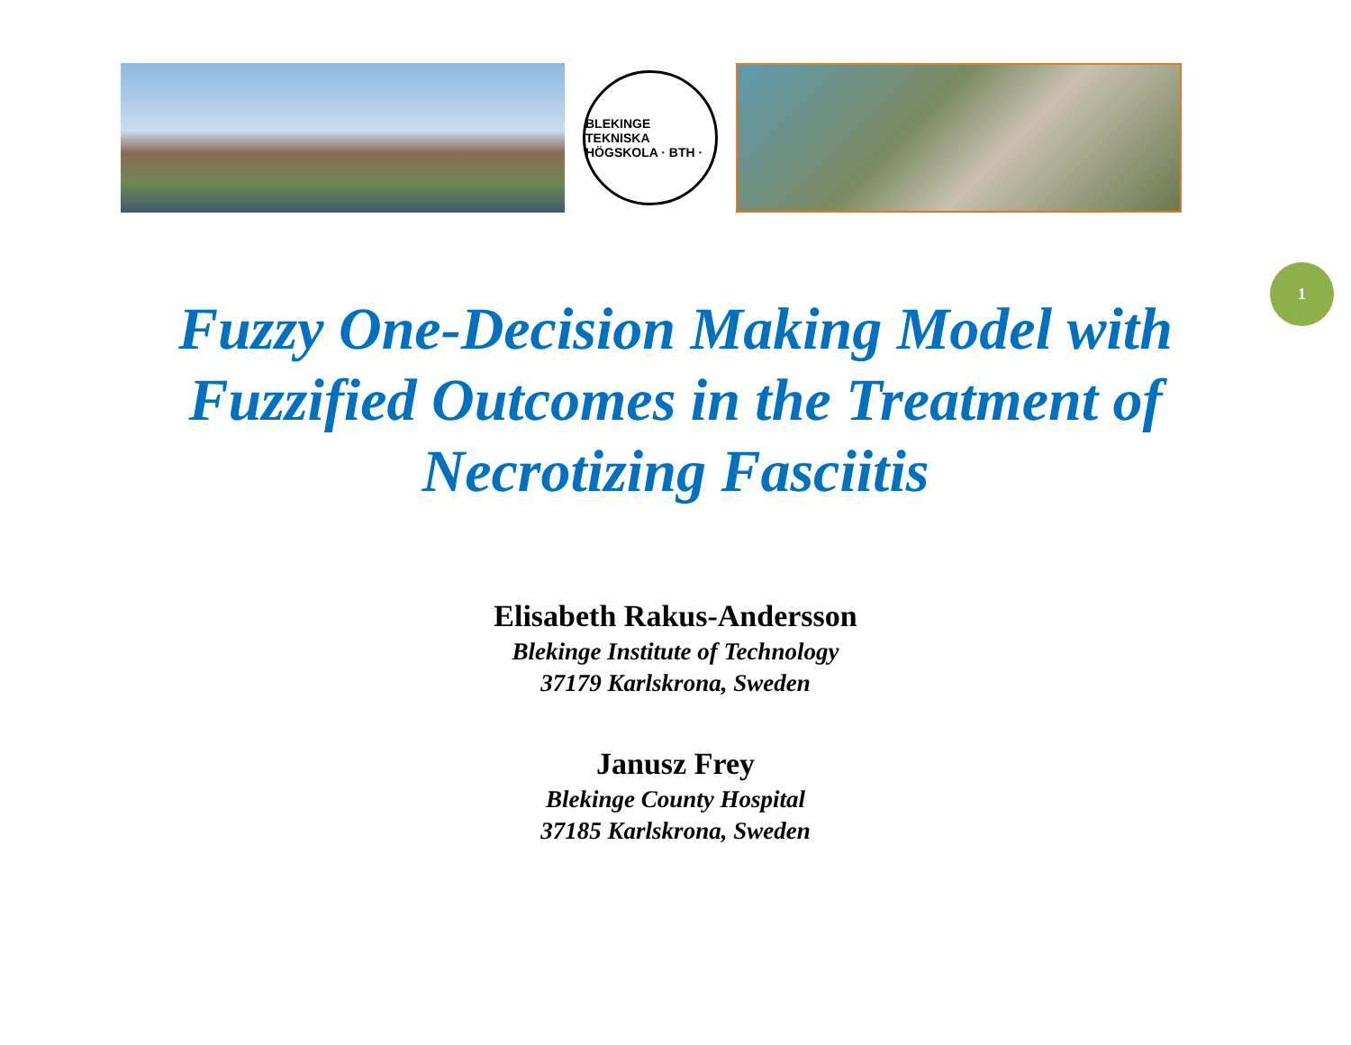BLEKINGE TEKNISKA HÖGSKOLA · BTH ·
1
Fuzzy One-Decision Making Model with Fuzzified Outcomes in the Treatment of Necrotizing Fasciitis
Elisabeth Rakus-Andersson
Blekinge Institute of Technology
37179 Karlskrona, Sweden
Janusz Frey
Blekinge County Hospital
37185 Karlskrona, Sweden